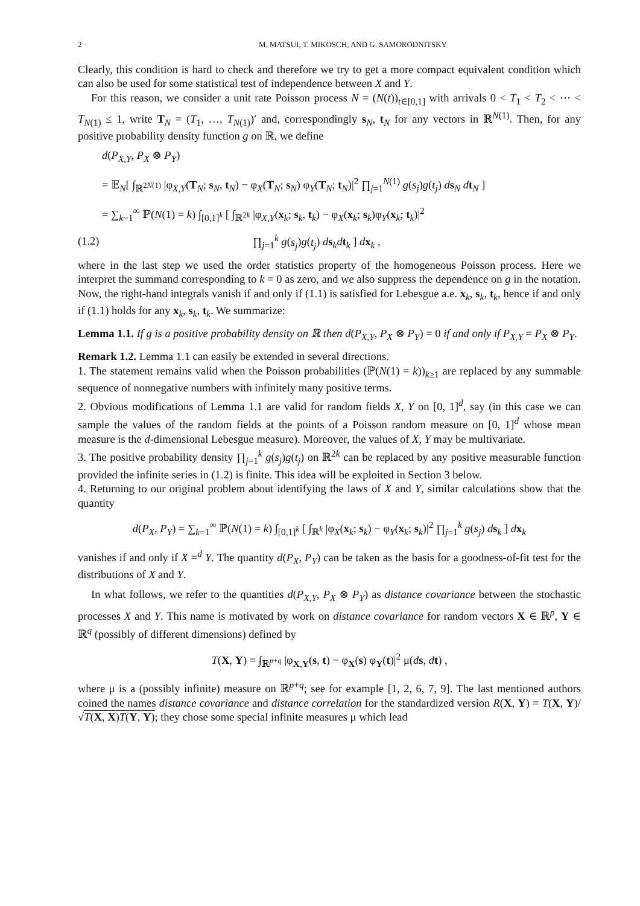2 M. MATSUI, T. MIKOSCH, AND G. SAMORODNITSKY
Clearly, this condition is hard to check and therefore we try to get a more compact equivalent condition which can also be used for some statistical test of independence between X and Y.
For this reason, we consider a unit rate Poisson process N = (N(t))<sub>t∈[0,1]</sub> with arrivals 0 < T<sub>1</sub> < T<sub>2</sub> < ⋯ < T<sub>N(1)</sub> ≤ 1, write T<sub>N</sub> = (T<sub>1</sub>, …, T<sub>N(1)</sub>)′ and, correspondingly s<sub>N</sub>, t<sub>N</sub> for any vectors in ℝ<sup>N(1)</sup>. Then, for any positive probability density function g on ℝ, we define
d(P<sub>X,Y</sub>, P<sub>X</sub> ⊗ P<sub>Y</sub>)
= 𝔼<sub>N</sub>[ ∫<sub>ℝ<sup>2N(1)</sup></sub> |φ<sub>X,Y</sub>(T<sub>N</sub>; s<sub>N</sub>, t<sub>N</sub>) − φ<sub>X</sub>(T<sub>N</sub>; s<sub>N</sub>) φ<sub>Y</sub>(T<sub>N</sub>; t<sub>N</sub>)|<sup>2</sup> ∏<sub>j=1</sub><sup>N(1)</sup> g(s<sub>j</sub>)g(t<sub>j</sub>) ds<sub>N</sub> dt<sub>N</sub> ]
= ∑<sub>k=1</sub><sup>∞</sup> ℙ(N(1) = k) ∫<sub>[0,1]<sup>k</sup></sub> [ ∫<sub>ℝ<sup>2k</sup></sub> |φ<sub>X,Y</sub>(x<sub>k</sub>; s<sub>k</sub>, t<sub>k</sub>) − φ<sub>X</sub>(x<sub>k</sub>; s<sub>k</sub>)φ<sub>Y</sub>(x<sub>k</sub>; t<sub>k</sub>)|<sup>2</sup>
(1.2) ∏<sub>j=1</sub><sup>k</sup> g(s<sub>j</sub>)g(t<sub>j</sub>) ds<sub>k</sub>dt<sub>k</sub> ] dx<sub>k</sub> ,
where in the last step we used the order statistics property of the homogeneous Poisson process. Here we interpret the summand corresponding to k = 0 as zero, and we also suppress the dependence on g in the notation. Now, the right-hand integrals vanish if and only if (1.1) is satisfied for Lebesgue a.e. x<sub>k</sub>, s<sub>k</sub>, t<sub>k</sub>, hence if and only if (1.1) holds for any x<sub>k</sub>, s<sub>k</sub>, t<sub>k</sub>. We summarize:
Lemma 1.1. If g is a positive probability density on ℝ then d(P<sub>X,Y</sub>, P<sub>X</sub> ⊗ P<sub>Y</sub>) = 0 if and only if P<sub>X,Y</sub> = P<sub>X</sub> ⊗ P<sub>Y</sub>.
Remark 1.2. Lemma 1.1 can easily be extended in several directions.
1. The statement remains valid when the Poisson probabilities (ℙ(N(1) = k))<sub>k≥1</sub> are replaced by any summable sequence of nonnegative numbers with infinitely many positive terms.
2. Obvious modifications of Lemma 1.1 are valid for random fields X, Y on [0, 1]<sup>d</sup>, say (in this case we can sample the values of the random fields at the points of a Poisson random measure on [0, 1]<sup>d</sup> whose mean measure is the d-dimensional Lebesgue measure). Moreover, the values of X, Y may be multivariate.
3. The positive probability density ∏<sub>j=1</sub><sup>k</sup> g(s<sub>j</sub>)g(t<sub>j</sub>) on ℝ<sup>2k</sup> can be replaced by any positive measurable function provided the infinite series in (1.2) is finite. This idea will be exploited in Section 3 below.
4. Returning to our original problem about identifying the laws of X and Y, similar calculations show that the quantity
d(P<sub>X</sub>, P<sub>Y</sub>) = ∑<sub>k=1</sub><sup>∞</sup> ℙ(N(1) = k) ∫<sub>[0,1]<sup>k</sup></sub> [ ∫<sub>ℝ<sup>k</sup></sub> |φ<sub>X</sub>(x<sub>k</sub>; s<sub>k</sub>) − φ<sub>Y</sub>(x<sub>k</sub>; s<sub>k</sub>)|<sup>2</sup> ∏<sub>j=1</sub><sup>k</sup> g(s<sub>j</sub>) ds<sub>k</sub> ] dx<sub>k</sub>
vanishes if and only if X =<sup>d</sup> Y. The quantity d(P<sub>X</sub>, P<sub>Y</sub>) can be taken as the basis for a goodness-of-fit test for the distributions of X and Y.
In what follows, we refer to the quantities d(P<sub>X,Y</sub>, P<sub>X</sub> ⊗ P<sub>Y</sub>) as distance covariance between the stochastic processes X and Y. This name is motivated by work on distance covariance for random vectors X ∈ ℝ<sup>p</sup>, Y ∈ ℝ<sup>q</sup> (possibly of different dimensions) defined by
T(X, Y) = ∫<sub>ℝ<sup>p+q</sup></sub> |φ<sub>X,Y</sub>(s, t) − φ<sub>X</sub>(s) φ<sub>Y</sub>(t)|<sup>2</sup> μ(ds, dt) ,
where μ is a (possibly infinite) measure on ℝ<sup>p+q</sup>; see for example [1, 2, 6, 7, 9]. The last mentioned authors coined the names distance covariance and distance correlation for the standardized version R(X, Y) = T(X, Y)/√T(X, X)T(Y, Y); they chose some special infinite measures μ which lead